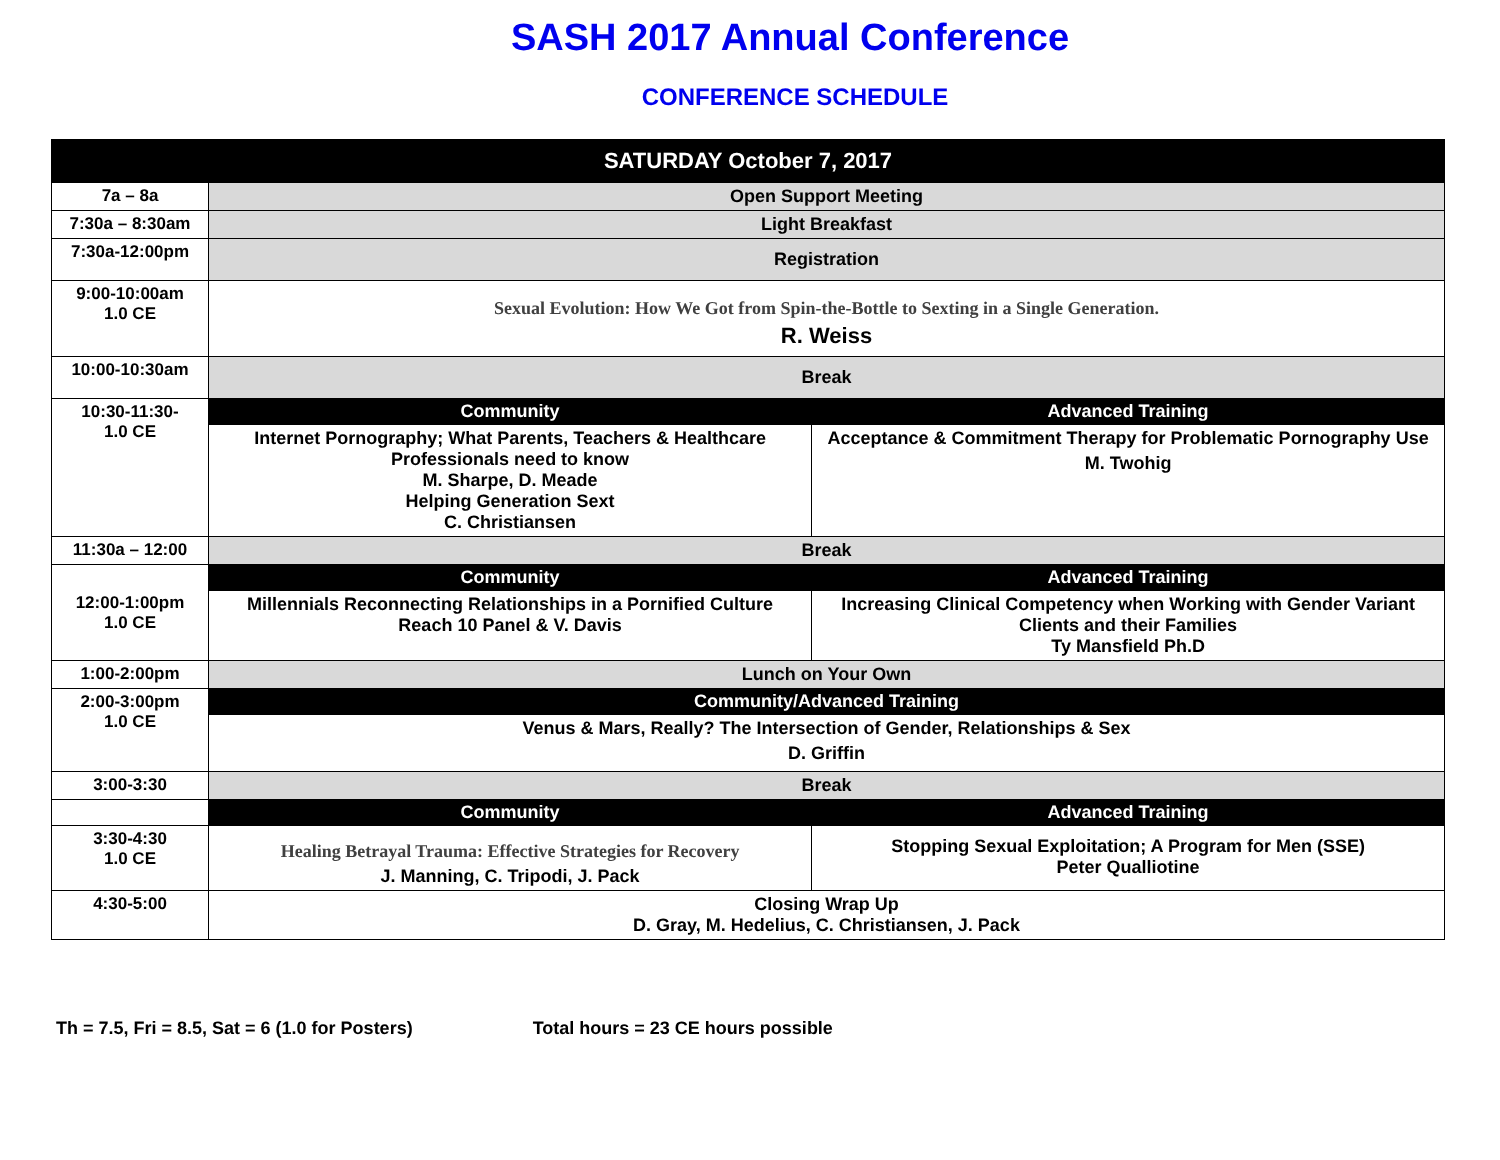SASH 2017 Annual Conference
CONFERENCE SCHEDULE
| SATURDAY October 7, 2017 | | |
| --- | --- | --- |
| 7a – 8a | Open Support Meeting | |
| 7:30a – 8:30am | Light Breakfast | |
| 7:30a-12:00pm | Registration | |
| 9:00-10:00am 1.0 CE | Sexual Evolution: How We Got from Spin-the-Bottle to Sexting in a Single Generation. R. Weiss | |
| 10:00-10:30am | Break | |
| 10:30-11:30- 1.0 CE | Community | Advanced Training |
| | Internet Pornography; What Parents, Teachers & Healthcare Professionals need to know M. Sharpe, D. Meade Helping Generation Sext C. Christiansen | Acceptance & Commitment Therapy for Problematic Pornography Use M. Twohig |
| 11:30a – 12:00 | Break | |
| 12:00-1:00pm 1.0 CE | Community | Advanced Training |
| | Millennials Reconnecting Relationships in a Pornified Culture Reach 10 Panel & V. Davis | Increasing Clinical Competency when Working with Gender Variant Clients and their Families Ty Mansfield Ph.D |
| 1:00-2:00pm | Lunch on Your Own | |
| 2:00-3:00pm 1.0 CE | Community/Advanced Training | |
| | Venus & Mars, Really? The Intersection of Gender, Relationships & Sex D. Griffin | |
| 3:00-3:30 | Break | |
| | Community | Advanced Training |
| 3:30-4:30 1.0 CE | Healing Betrayal Trauma: Effective Strategies for Recovery J. Manning, C. Tripodi, J. Pack | Stopping Sexual Exploitation; A Program for Men (SSE) Peter Qualliotine |
| 4:30-5:00 | Closing Wrap Up D. Gray, M. Hedelius, C. Christiansen, J. Pack | |
Th = 7.5, Fri = 8.5, Sat = 6 (1.0 for Posters) Total hours = 23 CE hours possible